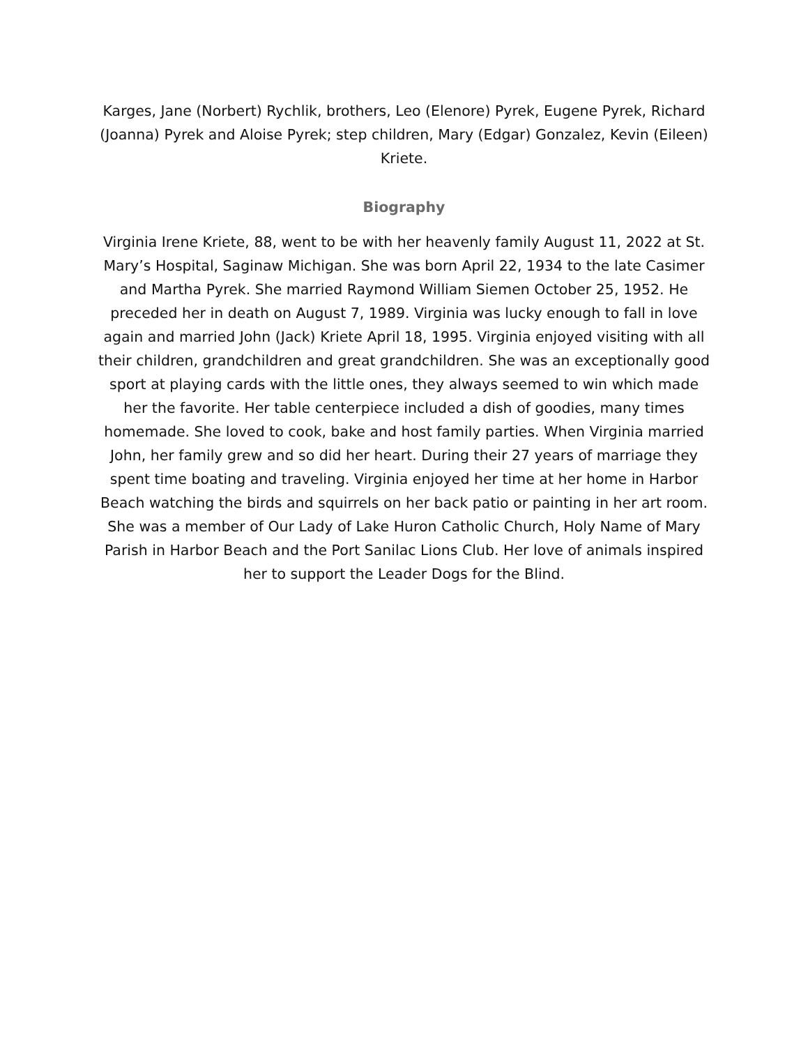Karges, Jane (Norbert) Rychlik, brothers, Leo (Elenore) Pyrek, Eugene Pyrek, Richard (Joanna) Pyrek and Aloise Pyrek; step children, Mary (Edgar) Gonzalez, Kevin (Eileen) Kriete.
Biography
Virginia Irene Kriete, 88, went to be with her heavenly family August 11, 2022 at St. Mary’s Hospital, Saginaw Michigan. She was born April 22, 1934 to the late Casimer and Martha Pyrek. She married Raymond William Siemen October 25, 1952. He preceded her in death on August 7, 1989. Virginia was lucky enough to fall in love again and married John (Jack) Kriete April 18, 1995. Virginia enjoyed visiting with all their children, grandchildren and great grandchildren. She was an exceptionally good sport at playing cards with the little ones, they always seemed to win which made her the favorite. Her table centerpiece included a dish of goodies, many times homemade. She loved to cook, bake and host family parties. When Virginia married John, her family grew and so did her heart. During their 27 years of marriage they spent time boating and traveling. Virginia enjoyed her time at her home in Harbor Beach watching the birds and squirrels on her back patio or painting in her art room. She was a member of Our Lady of Lake Huron Catholic Church, Holy Name of Mary Parish in Harbor Beach and the Port Sanilac Lions Club. Her love of animals inspired her to support the Leader Dogs for the Blind.